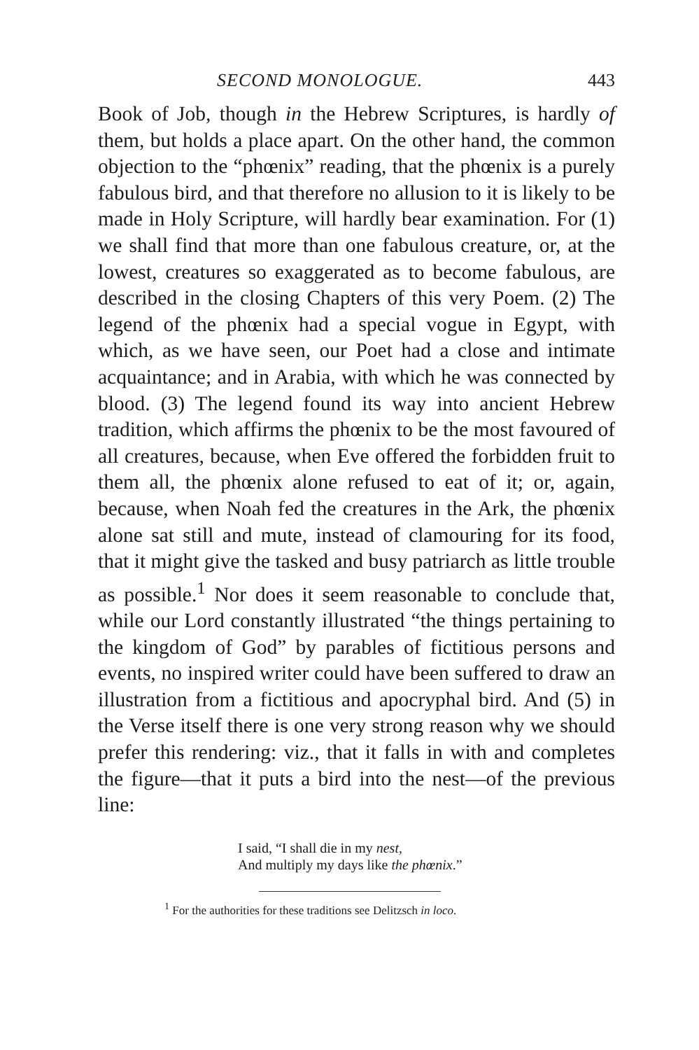SECOND MONOLOGUE. 443
Book of Job, though in the Hebrew Scriptures, is hardly of them, but holds a place apart. On the other hand, the common objection to the “phœnix” reading, that the phœnix is a purely fabulous bird, and that therefore no allusion to it is likely to be made in Holy Scripture, will hardly bear examination. For (1) we shall find that more than one fabulous creature, or, at the lowest, creatures so exaggerated as to become fabulous, are described in the closing Chapters of this very Poem. (2) The legend of the phœnix had a special vogue in Egypt, with which, as we have seen, our Poet had a close and intimate acquaintance; and in Arabia, with which he was connected by blood. (3) The legend found its way into ancient Hebrew tradition, which affirms the phœnix to be the most favoured of all creatures, because, when Eve offered the forbidden fruit to them all, the phœnix alone refused to eat of it; or, again, because, when Noah fed the creatures in the Ark, the phœnix alone sat still and mute, instead of clamouring for its food, that it might give the tasked and busy patriarch as little trouble as possible.<sup>1</sup> Nor does it seem reasonable to conclude that, while our Lord constantly illustrated “the things pertaining to the kingdom of God” by parables of fictitious persons and events, no inspired writer could have been suffered to draw an illustration from a fictitious and apocryphal bird. And (5) in the Verse itself there is one very strong reason why we should prefer this rendering: viz., that it falls in with and completes the figure—that it puts a bird into the nest—of the previous line:
I said, “I shall die in my nest,
And multiply my days like the phœnix.”
<sup>1</sup> For the authorities for these traditions see Delitzsch in loco.